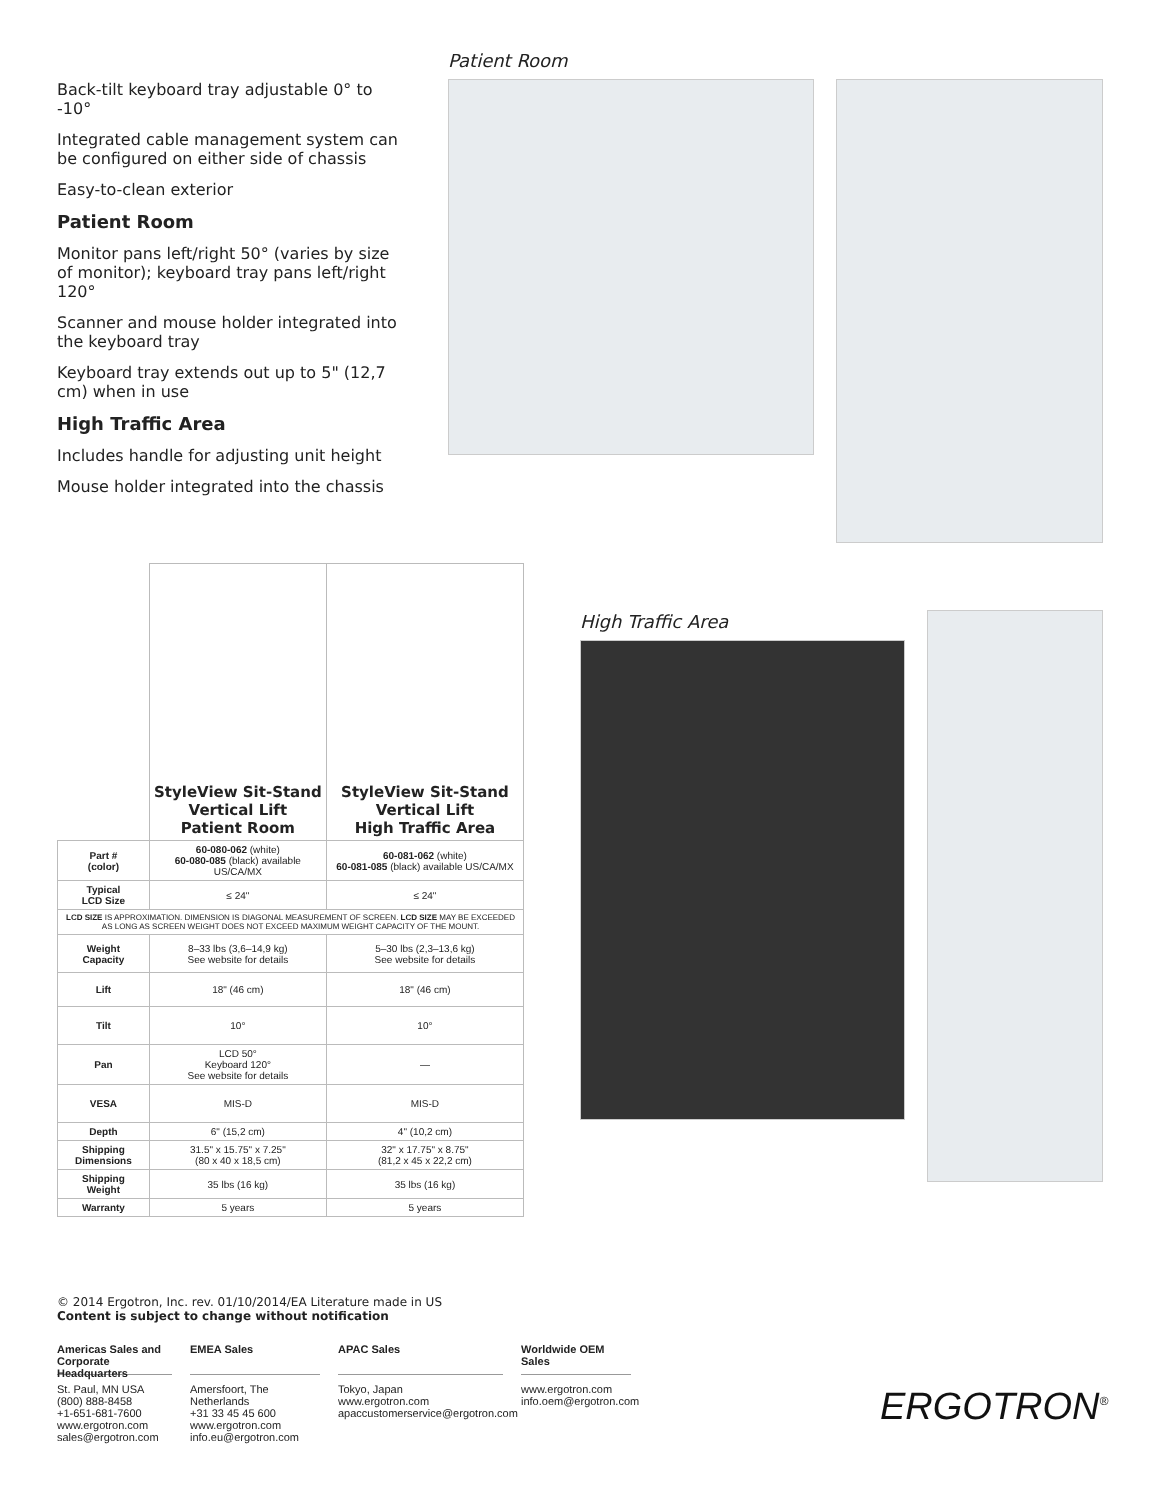Back-tilt keyboard tray adjustable 0° to -10°
Integrated cable management system can be configured on either side of chassis
Easy-to-clean exterior
Patient Room
Monitor pans left/right 50° (varies by size of monitor); keyboard tray pans left/right 120°
Scanner and mouse holder integrated into the keyboard tray
Keyboard tray extends out up to 5" (12,7 cm) when in use
High Traffic Area
Includes handle for adjusting unit height
Mouse holder integrated into the chassis
Patient Room
| | StyleView Sit-Stand Vertical Lift Patient Room | StyleView Sit-Stand Vertical Lift High Traffic Area |
| Part # (color) | 60-080-062 (white) 60-080-085 (black) available US/CA/MX | 60-081-062 (white) 60-081-085 (black) available US/CA/MX |
| Typical LCD Size | ≤ 24" | ≤ 24" |
| LCD SIZE IS APPROXIMATION. DIMENSION IS DIAGONAL MEASUREMENT OF SCREEN. LCD SIZE MAY BE EXCEEDED AS LONG AS SCREEN WEIGHT DOES NOT EXCEED MAXIMUM WEIGHT CAPACITY OF THE MOUNT. | | |
| Weight Capacity | 8–33 lbs (3,6–14,9 kg) See website for details | 5–30 lbs (2,3–13,6 kg) See website for details |
| Lift | 18" (46 cm) | 18" (46 cm) |
| Tilt | 10° | 10° |
| Pan | LCD 50° Keyboard 120° See website for details | — |
| VESA | MIS-D | MIS-D |
| Depth | 6" (15,2 cm) | 4" (10,2 cm) |
| Shipping Dimensions | 31.5" x 15.75" x 7.25" (80 x 40 x 18,5 cm) | 32" x 17.75" x 8.75" (81,2 x 45 x 22,2 cm) |
| Shipping Weight | 35 lbs (16 kg) | 35 lbs (16 kg) |
| Warranty | 5 years | 5 years |
High Traffic Area
© 2014 Ergotron, Inc. rev. 01/10/2014/EA Literature made in US
Content is subject to change without notification
Americas Sales and
Corporate Headquarters
St. Paul, MN USA
(800) 888-8458
+1-651-681-7600
www.ergotron.com
sales@ergotron.com
EMEA Sales
Amersfoort, The Netherlands
+31 33 45 45 600
www.ergotron.com
info.eu@ergotron.com
APAC Sales
Tokyo, Japan
www.ergotron.com
apaccustomerservice@ergotron.com
Worldwide OEM Sales
www.ergotron.com
info.oem@ergotron.com
ERGOTRON<sup>®</sup>